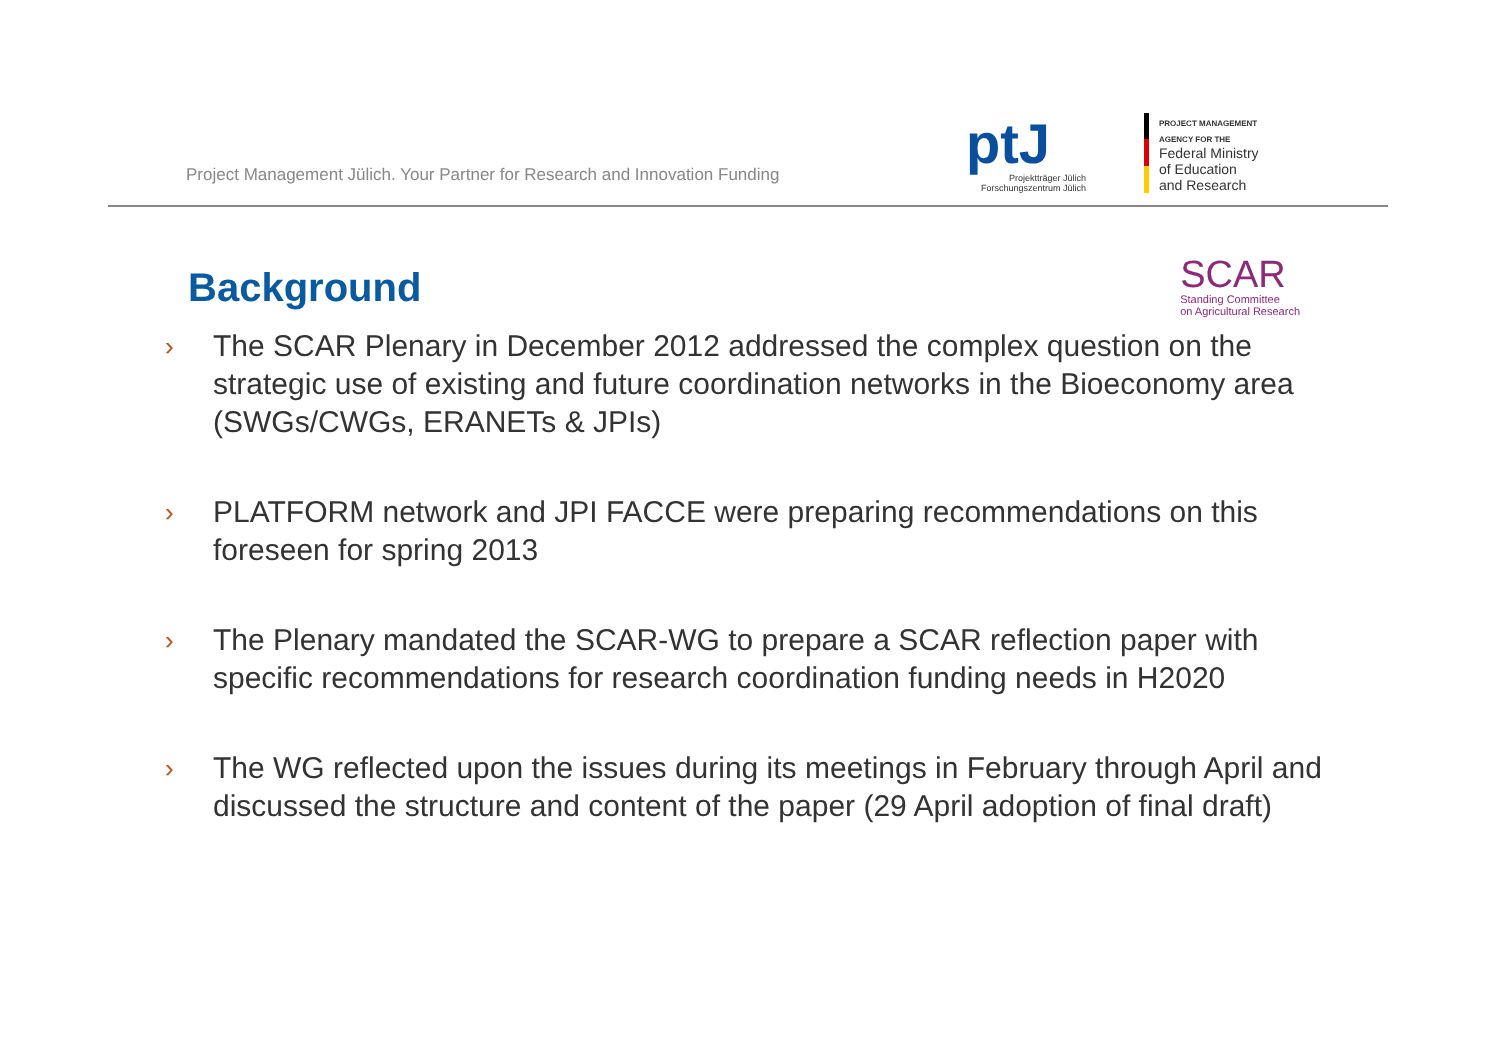Project Management Jülich. Your Partner for Research and Innovation Funding
ptJ
Projektträger Jülich
Forschungszentrum Jülich
PROJECT MANAGEMENT
AGENCY FOR THE
Federal Ministry
of Education
and Research
Background
SCAR
Standing Committee
on Agricultural Research
›
The SCAR Plenary in December 2012 addressed the complex question on the strategic use of existing and future coordination networks in the Bioeconomy area (SWGs/CWGs, ERANETs & JPIs)
›
PLATFORM network and JPI FACCE were preparing recommendations on this foreseen for spring 2013
›
The Plenary mandated the SCAR-WG to prepare a SCAR reflection paper with specific recommendations for research coordination funding needs in H2020
›
The WG reflected upon the issues during its meetings in February through April and discussed the structure and content of the paper (29 April adoption of final draft)